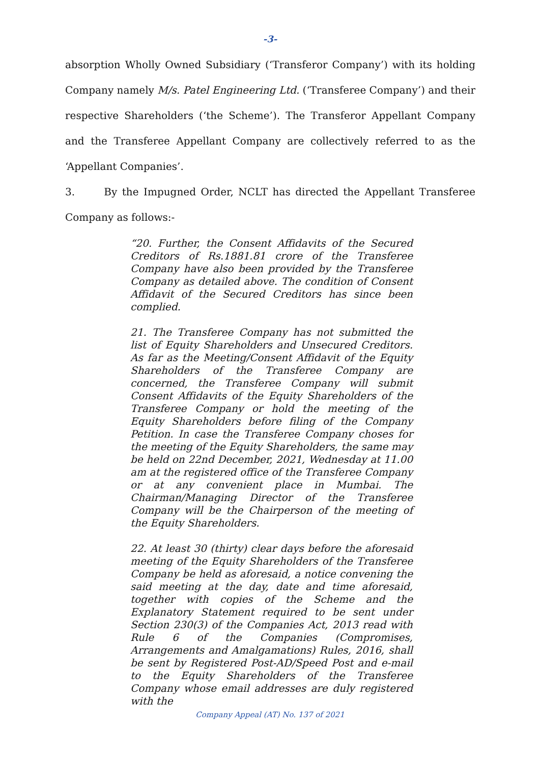-3-
absorption Wholly Owned Subsidiary (‘Transferor Company’) with its holding Company namely M/s. Patel Engineering Ltd. (‘Transferee Company’) and their respective Shareholders (‘the Scheme’). The Transferor Appellant Company and the Transferee Appellant Company are collectively referred to as the ‘Appellant Companies’.
3. By the Impugned Order, NCLT has directed the Appellant Transferee Company as follows:-
“20. Further, the Consent Affidavits of the Secured Creditors of Rs.1881.81 crore of the Transferee Company have also been provided by the Transferee Company as detailed above. The condition of Consent Affidavit of the Secured Creditors has since been complied.
21. The Transferee Company has not submitted the list of Equity Shareholders and Unsecured Creditors. As far as the Meeting/Consent Affidavit of the Equity Shareholders of the Transferee Company are concerned, the Transferee Company will submit Consent Affidavits of the Equity Shareholders of the Transferee Company or hold the meeting of the Equity Shareholders before filing of the Company Petition. In case the Transferee Company choses for the meeting of the Equity Shareholders, the same may be held on 22nd December, 2021, Wednesday at 11.00 am at the registered office of the Transferee Company or at any convenient place in Mumbai. The Chairman/Managing Director of the Transferee Company will be the Chairperson of the meeting of the Equity Shareholders.
22. At least 30 (thirty) clear days before the aforesaid meeting of the Equity Shareholders of the Transferee Company be held as aforesaid, a notice convening the said meeting at the day, date and time aforesaid, together with copies of the Scheme and the Explanatory Statement required to be sent under Section 230(3) of the Companies Act, 2013 read with Rule 6 of the Companies (Compromises, Arrangements and Amalgamations) Rules, 2016, shall be sent by Registered Post-AD/Speed Post and e-mail to the Equity Shareholders of the Transferee Company whose email addresses are duly registered with the
Company Appeal (AT) No. 137 of 2021